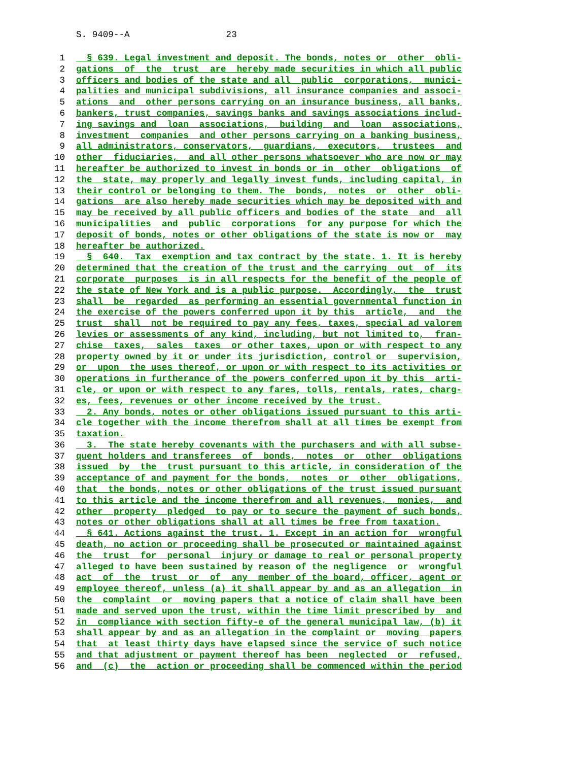S. 9409--A 23
1 § 639. Legal investment and deposit. The bonds, notes or other obli-
2 gations of the trust are hereby made securities in which all public
3 officers and bodies of the state and all public corporations, munici-
4 palities and municipal subdivisions, all insurance companies and associ-
5 ations and other persons carrying on an insurance business, all banks,
6 bankers, trust companies, savings banks and savings associations includ-
7 ing savings and loan associations, building and loan associations,
8 investment companies and other persons carrying on a banking business,
9 all administrators, conservators, guardians, executors, trustees and
10 other fiduciaries, and all other persons whatsoever who are now or may
11 hereafter be authorized to invest in bonds or in other obligations of
12 the state, may properly and legally invest funds, including capital, in
13 their control or belonging to them. The bonds, notes or other obli-
14 gations are also hereby made securities which may be deposited with and
15 may be received by all public officers and bodies of the state and all
16 municipalities and public corporations for any purpose for which the
17 deposit of bonds, notes or other obligations of the state is now or may
18 hereafter be authorized.
19 § 640. Tax exemption and tax contract by the state. 1. It is hereby
20 determined that the creation of the trust and the carrying out of its
21 corporate purposes is in all respects for the benefit of the people of
22 the state of New York and is a public purpose. Accordingly, the trust
23 shall be regarded as performing an essential governmental function in
24 the exercise of the powers conferred upon it by this article, and the
25 trust shall not be required to pay any fees, taxes, special ad valorem
26 levies or assessments of any kind, including, but not limited to, fran-
27 chise taxes, sales taxes or other taxes, upon or with respect to any
28 property owned by it or under its jurisdiction, control or supervision,
29 or upon the uses thereof, or upon or with respect to its activities or
30 operations in furtherance of the powers conferred upon it by this arti-
31 cle, or upon or with respect to any fares, tolls, rentals, rates, charg-
32 es, fees, revenues or other income received by the trust.
33 2. Any bonds, notes or other obligations issued pursuant to this arti-
34 cle together with the income therefrom shall at all times be exempt from
35 taxation.
36 3. The state hereby covenants with the purchasers and with all subse-
37 quent holders and transferees of bonds, notes or other obligations
38 issued by the trust pursuant to this article, in consideration of the
39 acceptance of and payment for the bonds, notes or other obligations,
40 that the bonds, notes or other obligations of the trust issued pursuant
41 to this article and the income therefrom and all revenues, monies, and
42 other property pledged to pay or to secure the payment of such bonds,
43 notes or other obligations shall at all times be free from taxation.
44 § 641. Actions against the trust. 1. Except in an action for wrongful
45 death, no action or proceeding shall be prosecuted or maintained against
46 the trust for personal injury or damage to real or personal property
47 alleged to have been sustained by reason of the negligence or wrongful
48 act of the trust or of any member of the board, officer, agent or
49 employee thereof, unless (a) it shall appear by and as an allegation in
50 the complaint or moving papers that a notice of claim shall have been
51 made and served upon the trust, within the time limit prescribed by and
52 in compliance with section fifty-e of the general municipal law, (b) it
53 shall appear by and as an allegation in the complaint or moving papers
54 that at least thirty days have elapsed since the service of such notice
55 and that adjustment or payment thereof has been neglected or refused,
56 and (c) the action or proceeding shall be commenced within the period